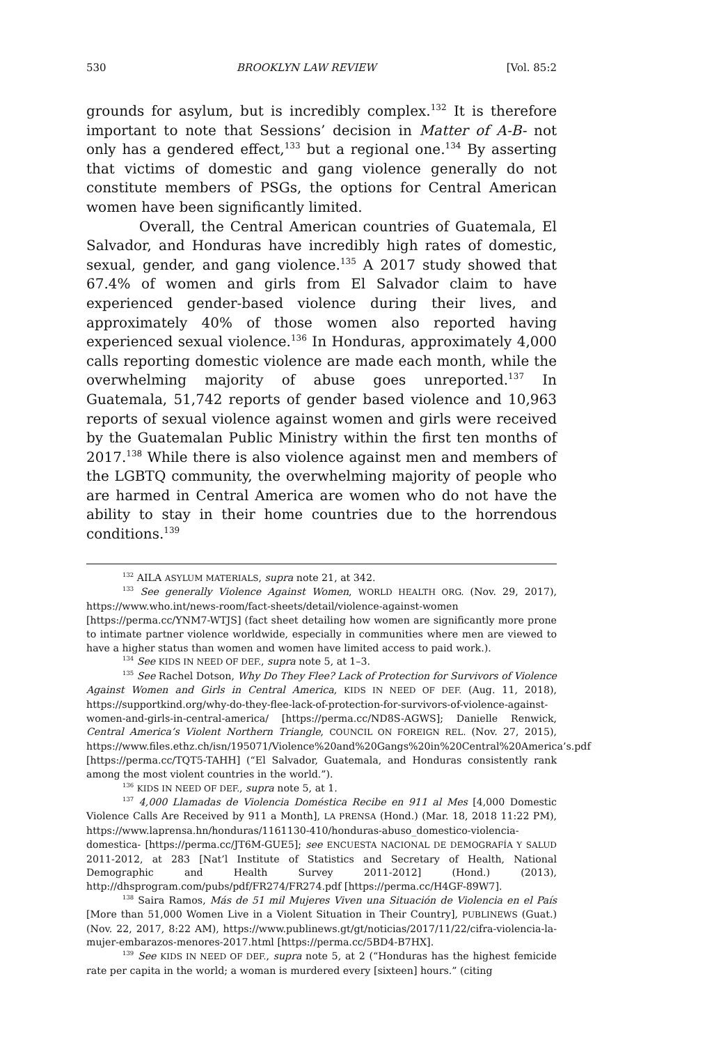530 BROOKLYN LAW REVIEW [Vol. 85:2
grounds for asylum, but is incredibly complex.<sup>132</sup> It is therefore important to note that Sessions’ decision in Matter of A-B- not only has a gendered effect,<sup>133</sup> but a regional one.<sup>134</sup> By asserting that victims of domestic and gang violence generally do not constitute members of PSGs, the options for Central American women have been significantly limited.
Overall, the Central American countries of Guatemala, El Salvador, and Honduras have incredibly high rates of domestic, sexual, gender, and gang violence.<sup>135</sup> A 2017 study showed that 67.4% of women and girls from El Salvador claim to have experienced gender-based violence during their lives, and approximately 40% of those women also reported having experienced sexual violence.<sup>136</sup> In Honduras, approximately 4,000 calls reporting domestic violence are made each month, while the overwhelming majority of abuse goes unreported.<sup>137</sup> In Guatemala, 51,742 reports of gender based violence and 10,963 reports of sexual violence against women and girls were received by the Guatemalan Public Ministry within the first ten months of 2017.<sup>138</sup> While there is also violence against men and members of the LGBTQ community, the overwhelming majority of people who are harmed in Central America are women who do not have the ability to stay in their home countries due to the horrendous conditions.<sup>139</sup>
<sup>132</sup> AILA ASYLUM MATERIALS, supra note 21, at 342.
<sup>133</sup> See generally Violence Against Women, WORLD HEALTH ORG. (Nov. 29, 2017), https://www.who.int/news-room/fact-sheets/detail/violence-against-women [https://perma.cc/YNM7-WTJS] (fact sheet detailing how women are significantly more prone to intimate partner violence worldwide, especially in communities where men are viewed to have a higher status than women and women have limited access to paid work.).
<sup>134</sup> See KIDS IN NEED OF DEF., supra note 5, at 1–3.
<sup>135</sup> See Rachel Dotson, Why Do They Flee? Lack of Protection for Survivors of Violence Against Women and Girls in Central America, KIDS IN NEED OF DEF. (Aug. 11, 2018), https://supportkind.org/why-do-they-flee-lack-of-protection-for-survivors-of-violence-against-women-and-girls-in-central-america/ [https://perma.cc/ND8S-AGWS]; Danielle Renwick, Central America’s Violent Northern Triangle, COUNCIL ON FOREIGN REL. (Nov. 27, 2015), https://www.files.ethz.ch/isn/195071/Violence%20and%20Gangs%20in%20Central%20America’s.pdf [https://perma.cc/TQT5-TAHH] (“El Salvador, Guatemala, and Honduras consistently rank among the most violent countries in the world.”).
<sup>136</sup> KIDS IN NEED OF DEF., supra note 5, at 1.
<sup>137</sup> 4,000 Llamadas de Violencia Doméstica Recibe en 911 al Mes [4,000 Domestic Violence Calls Are Received by 911 a Month], LA PRENSA (Hond.) (Mar. 18, 2018 11:22 PM), https://www.laprensa.hn/honduras/1161130-410/honduras-abuso_domestico-violencia-domestica- [https://perma.cc/JT6M-GUE5]; see ENCUESTA NACIONAL DE DEMOGRAFÍA Y SALUD 2011-2012, at 283 [Nat’l Institute of Statistics and Secretary of Health, National Demographic and Health Survey 2011-2012] (Hond.) (2013), http://dhsprogram.com/pubs/pdf/FR274/FR274.pdf [https://perma.cc/H4GF-89W7].
<sup>138</sup> Saira Ramos, Más de 51 mil Mujeres Viven una Situación de Violencia en el País [More than 51,000 Women Live in a Violent Situation in Their Country], PUBLINEWS (Guat.) (Nov. 22, 2017, 8:22 AM), https://www.publinews.gt/gt/noticias/2017/11/22/cifra-violencia-la-mujer-embarazos-menores-2017.html [https://perma.cc/5BD4-B7HX].
<sup>139</sup> See KIDS IN NEED OF DEF., supra note 5, at 2 (“Honduras has the highest femicide rate per capita in the world; a woman is murdered every [sixteen] hours.” (citing